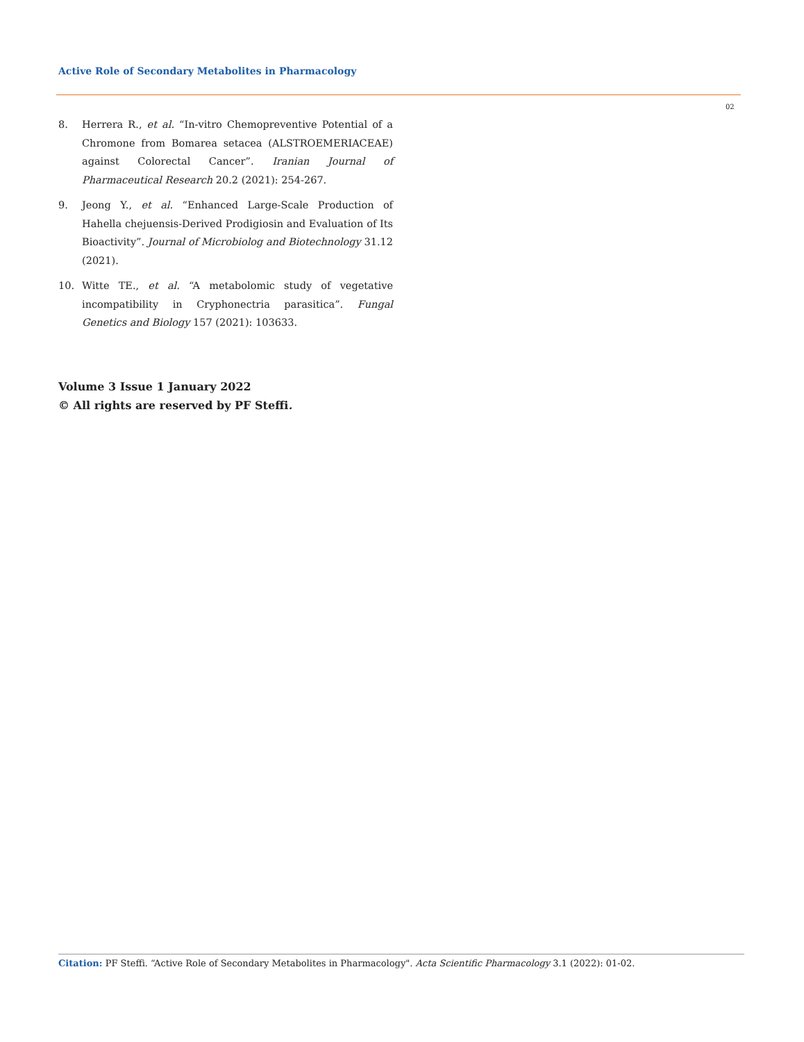Active Role of Secondary Metabolites in Pharmacology
02
8. Herrera R., et al. “In-vitro Chemopreventive Potential of a Chromone from Bomarea setacea (ALSTROEMERIACEAE) against Colorectal Cancer”. Iranian Journal of Pharmaceutical Research 20.2 (2021): 254-267.
9. Jeong Y., et al. “Enhanced Large-Scale Production of Hahella chejuensis-Derived Prodigiosin and Evaluation of Its Bioactivity”. Journal of Microbiolog and Biotechnology 31.12 (2021).
10. Witte TE., et al. “A metabolomic study of vegetative incompatibility in Cryphonectria parasitica”. Fungal Genetics and Biology 157 (2021): 103633.
Volume 3 Issue 1 January 2022
© All rights are reserved by PF Steffi.
Citation: PF Steffi. “Active Role of Secondary Metabolites in Pharmacology". Acta Scientific Pharmacology 3.1 (2022): 01-02.